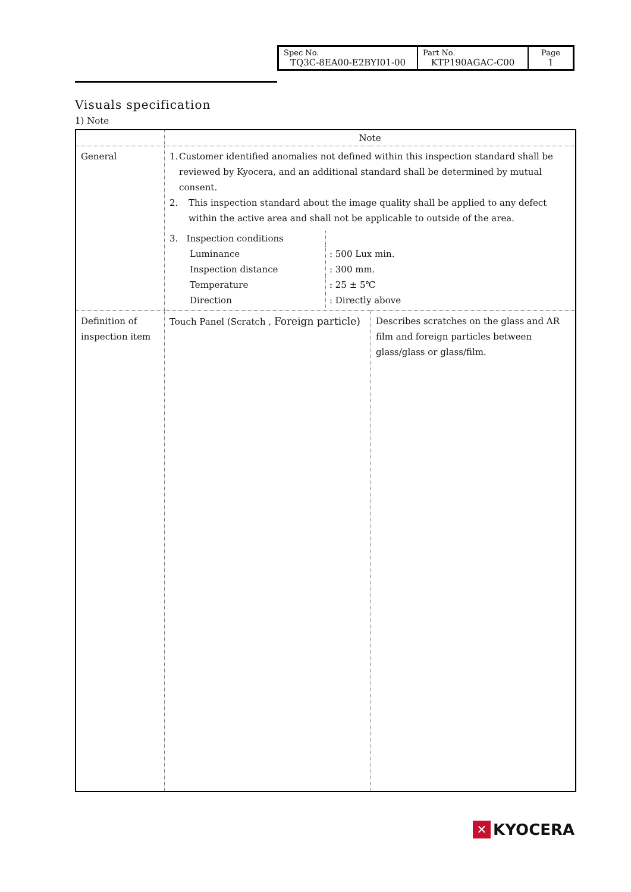| Spec No. TQ3C-8EA00-E2BYI01-00 | Part No. KTP190AGAC-C00 | Page 1 |
Visuals specification
1) Note
| | Note | |
| General | 1. Customer identified anomalies not defined within this inspection standard shall be reviewed by Kyocera, and an additional standard shall be determined by mutual consent. 2. This inspection standard about the image quality shall be applied to any defect within the active area and shall not be applicable to outside of the area. / 3. Inspection conditions / / / Luminance / : 500 Lux min. / / Inspection distance / : 300 mm. / / Temperature / : 25 ± 5℃ / / Direction / : Directly above / | |
| Definition of inspection item | Touch Panel (Scratch , Foreign particle) | Describes scratches on the glass and AR film and foreign particles between glass/glass or glass/film. |
✕ KYOCERA